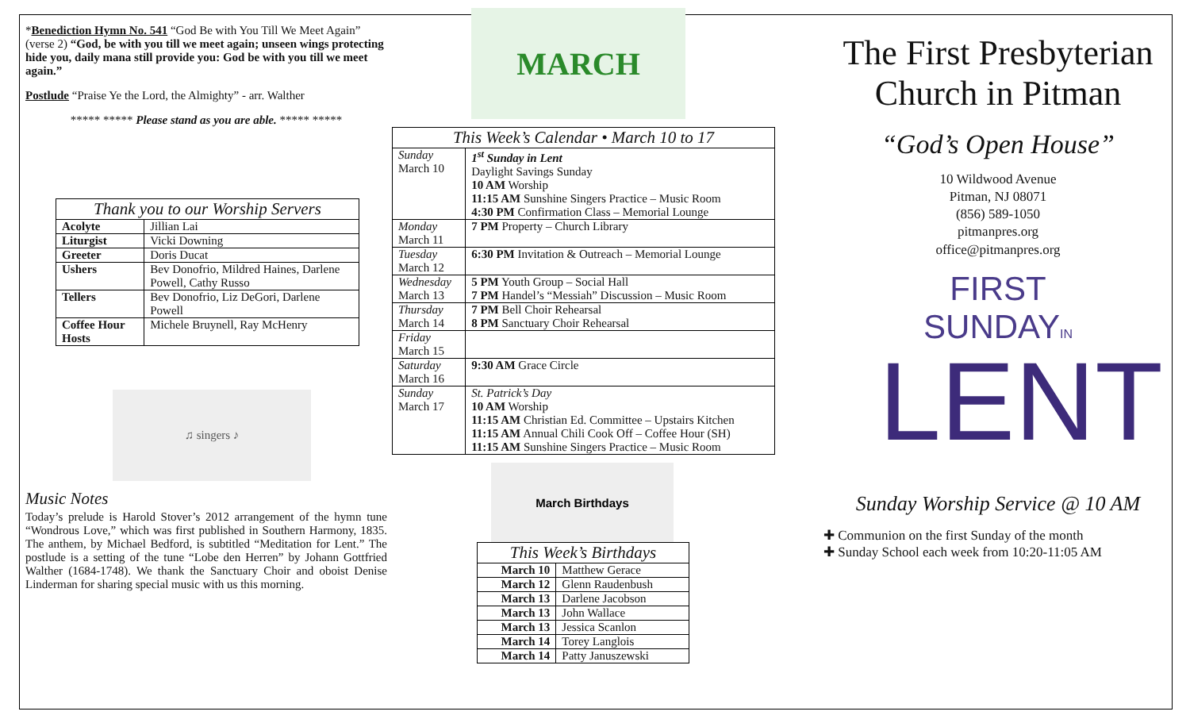*Benediction Hymn No. 541 “God Be with You Till We Meet Again” (verse 2) “God, be with you till we meet again; unseen wings protecting hide you, daily mana still provide you: God be with you till we meet again.”
Postlude “Praise Ye the Lord, the Almighty” - arr. Walther
***** ***** Please stand as you are able. ***** *****
Thank you to our Worship Servers
| Acolyte | Jillian Lai |
| Liturgist | Vicki Downing |
| Greeter | Doris Ducat |
| Ushers | Bev Donofrio, Mildred Haines, Darlene Powell, Cathy Russo |
| Tellers | Bev Donofrio, Liz DeGori, Darlene Powell |
| Coffee Hour Hosts | Michele Bruynell, Ray McHenry |
♫ singers ♪
Music Notes
Today’s prelude is Harold Stover’s 2012 arrangement of the hymn tune “Wondrous Love,” which was first published in Southern Harmony, 1835. The anthem, by Michael Bedford, is subtitled “Meditation for Lent.” The postlude is a setting of the tune “Lobe den Herren” by Johann Gottfried Walther (1684-1748). We thank the Sanctuary Choir and oboist Denise Linderman for sharing special music with us this morning.
MARCH
This Week’s Calendar • March 10 to 17
| Sunday March 10 | 1<sup>st</sup> Sunday in Lent Daylight Savings Sunday 10 AM Worship 11:15 AM Sunshine Singers Practice – Music Room 4:30 PM Confirmation Class – Memorial Lounge |
| Monday March 11 | 7 PM Property – Church Library |
| Tuesday March 12 | 6:30 PM Invitation & Outreach – Memorial Lounge |
| Wednesday March 13 | 5 PM Youth Group – Social Hall 7 PM Handel’s “Messiah” Discussion – Music Room |
| Thursday March 14 | 7 PM Bell Choir Rehearsal 8 PM Sanctuary Choir Rehearsal |
| Friday March 15 | |
| Saturday March 16 | 9:30 AM Grace Circle |
| Sunday March 17 | St. Patrick’s Day 10 AM Worship 11:15 AM Christian Ed. Committee – Upstairs Kitchen 11:15 AM Annual Chili Cook Off – Coffee Hour (SH) 11:15 AM Sunshine Singers Practice – Music Room |
March Birthdays
This Week’s Birthdays
| March 10 | Matthew Gerace |
| March 12 | Glenn Raudenbush |
| March 13 | Darlene Jacobson |
| March 13 | John Wallace |
| March 13 | Jessica Scanlon |
| March 14 | Torey Langlois |
| March 14 | Patty Januszewski |
The First Presbyterian Church in Pitman
“God’s Open House”
10 Wildwood Avenue
Pitman, NJ 08071
(856) 589-1050
pitmanpres.org
office@pitmanpres.org
FIRST SUNDAYIN
LENT
Sunday Worship Service @ 10 AM
✚ Communion on the first Sunday of the month
✚ Sunday School each week from 10:20-11:05 AM